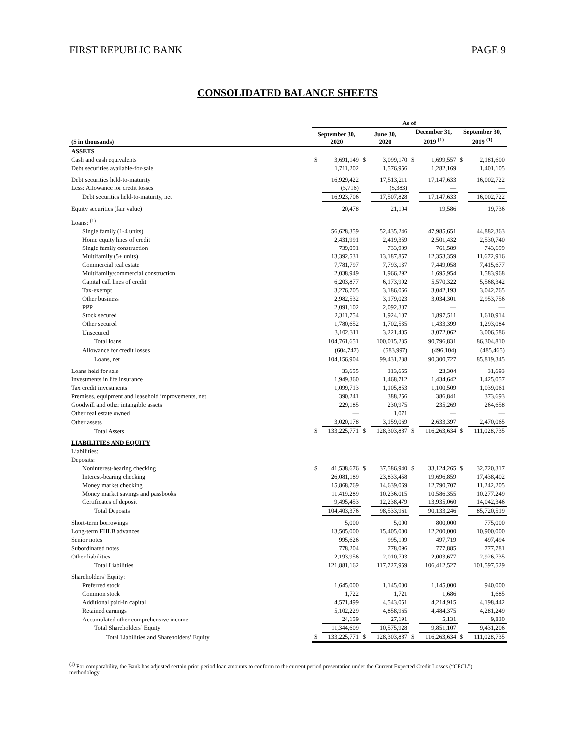FIRST REPUBLIC BANK PAGE 9
CONSOLIDATED BALANCE SHEETS
| | As of | | | | | | | |
| --- | --- | --- | --- | --- | --- | --- | --- | --- |
| ($ in thousands) | September 30, 2020 | | June 30, 2020 | | December 31, 2019 <sup>(1)</sup> | | September 30, 2019 <sup>(1)</sup> | |
| ASSETS | | | | | | | | |
| Cash and cash equivalents | $ | 3,691,149 | $ | 3,099,170 | $ | 1,699,557 | $ | 2,181,600 |
| Debt securities available-for-sale | | 1,711,202 | | 1,576,956 | | 1,282,169 | | 1,401,105 |
| Debt securities held-to-maturity | | 16,929,422 | | 17,513,211 | | 17,147,633 | | 16,002,722 |
| Less: Allowance for credit losses | | (5,716) | | (5,383) | | — | | — |
| Debt securities held-to-maturity, net | | 16,923,706 | | 17,507,828 | | 17,147,633 | | 16,002,722 |
| Equity securities (fair value) | | 20,478 | | 21,104 | | 19,586 | | 19,736 |
| Loans: <sup>(1)</sup> | | | | | | | | |
| Single family (1-4 units) | | 56,628,359 | | 52,435,246 | | 47,985,651 | | 44,882,363 |
| Home equity lines of credit | | 2,431,991 | | 2,419,359 | | 2,501,432 | | 2,530,740 |
| Single family construction | | 739,091 | | 733,909 | | 761,589 | | 743,699 |
| Multifamily (5+ units) | | 13,392,531 | | 13,187,857 | | 12,353,359 | | 11,672,916 |
| Commercial real estate | | 7,781,797 | | 7,793,137 | | 7,449,058 | | 7,415,677 |
| Multifamily/commercial construction | | 2,038,949 | | 1,966,292 | | 1,695,954 | | 1,583,968 |
| Capital call lines of credit | | 6,203,877 | | 6,173,992 | | 5,570,322 | | 5,568,342 |
| Tax-exempt | | 3,276,705 | | 3,186,066 | | 3,042,193 | | 3,042,765 |
| Other business | | 2,982,532 | | 3,179,023 | | 3,034,301 | | 2,953,756 |
| PPP | | 2,091,102 | | 2,092,307 | | — | | — |
| Stock secured | | 2,311,754 | | 1,924,107 | | 1,897,511 | | 1,610,914 |
| Other secured | | 1,780,652 | | 1,702,535 | | 1,433,399 | | 1,293,084 |
| Unsecured | | 3,102,311 | | 3,221,405 | | 3,072,062 | | 3,006,586 |
| Total loans | | 104,761,651 | | 100,015,235 | | 90,796,831 | | 86,304,810 |
| Allowance for credit losses | | (604,747) | | (583,997) | | (496,104) | | (485,465) |
| Loans, net | | 104,156,904 | | 99,431,238 | | 90,300,727 | | 85,819,345 |
| Loans held for sale | | 33,655 | | 313,655 | | 23,304 | | 31,693 |
| Investments in life insurance | | 1,949,360 | | 1,468,712 | | 1,434,642 | | 1,425,057 |
| Tax credit investments | | 1,099,713 | | 1,105,853 | | 1,100,509 | | 1,039,061 |
| Premises, equipment and leasehold improvements, net | | 390,241 | | 388,256 | | 386,841 | | 373,693 |
| Goodwill and other intangible assets | | 229,185 | | 230,975 | | 235,269 | | 264,658 |
| Other real estate owned | | — | | 1,071 | | — | | — |
| Other assets | | 3,020,178 | | 3,159,069 | | 2,633,397 | | 2,470,065 |
| Total Assets | $ | 133,225,771 | $ | 128,303,887 | $ | 116,263,634 | $ | 111,028,735 |
| LIABILITIES AND EQUITY | | | | | | | | |
| Liabilities: | | | | | | | | |
| Deposits: | | | | | | | | |
| Noninterest-bearing checking | $ | 41,538,676 | $ | 37,586,940 | $ | 33,124,265 | $ | 32,720,317 |
| Interest-bearing checking | | 26,081,189 | | 23,833,458 | | 19,696,859 | | 17,438,402 |
| Money market checking | | 15,868,769 | | 14,639,069 | | 12,790,707 | | 11,242,205 |
| Money market savings and passbooks | | 11,419,289 | | 10,236,015 | | 10,586,355 | | 10,277,249 |
| Certificates of deposit | | 9,495,453 | | 12,238,479 | | 13,935,060 | | 14,042,346 |
| Total Deposits | | 104,403,376 | | 98,533,961 | | 90,133,246 | | 85,720,519 |
| Short-term borrowings | | 5,000 | | 5,000 | | 800,000 | | 775,000 |
| Long-term FHLB advances | | 13,505,000 | | 15,405,000 | | 12,200,000 | | 10,900,000 |
| Senior notes | | 995,626 | | 995,109 | | 497,719 | | 497,494 |
| Subordinated notes | | 778,204 | | 778,096 | | 777,885 | | 777,781 |
| Other liabilities | | 2,193,956 | | 2,010,793 | | 2,003,677 | | 2,926,735 |
| Total Liabilities | | 121,881,162 | | 117,727,959 | | 106,412,527 | | 101,597,529 |
| Shareholders’ Equity: | | | | | | | | |
| Preferred stock | | 1,645,000 | | 1,145,000 | | 1,145,000 | | 940,000 |
| Common stock | | 1,722 | | 1,721 | | 1,686 | | 1,685 |
| Additional paid-in capital | | 4,571,499 | | 4,543,051 | | 4,214,915 | | 4,198,442 |
| Retained earnings | | 5,102,229 | | 4,858,965 | | 4,484,375 | | 4,281,249 |
| Accumulated other comprehensive income | | 24,159 | | 27,191 | | 5,131 | | 9,830 |
| Total Shareholders’ Equity | | 11,344,609 | | 10,575,928 | | 9,851,107 | | 9,431,206 |
| Total Liabilities and Shareholders’ Equity | $ | 133,225,771 | $ | 128,303,887 | $ | 116,263,634 | $ | 111,028,735 |
<sup>(1)</sup> For comparability, the Bank has adjusted certain prior period loan amounts to conform to the current period presentation under the Current Expected Credit Losses (“CECL”) methodology.